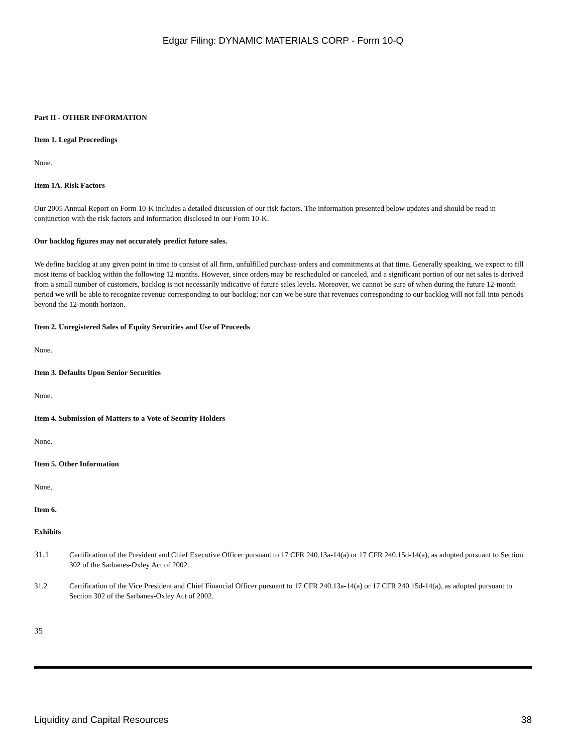Edgar Filing: DYNAMIC MATERIALS CORP - Form 10-Q
Part II - OTHER INFORMATION
Item 1. Legal Proceedings
None.
Item 1A. Risk Factors
Our 2005 Annual Report on Form 10-K includes a detailed discussion of our risk factors. The information presented below updates and should be read in conjunction with the risk factors and information disclosed in our Form 10-K.
Our backlog figures may not accurately predict future sales.
We define backlog at any given point in time to consist of all firm, unfulfilled purchase orders and commitments at that time. Generally speaking, we expect to fill most items of backlog within the following 12 months. However, since orders may be rescheduled or canceled, and a significant portion of our net sales is derived from a small number of customers, backlog is not necessarily indicative of future sales levels. Moreover, we cannot be sure of when during the future 12-month period we will be able to recognize revenue corresponding to our backlog; nor can we be sure that revenues corresponding to our backlog will not fall into periods beyond the 12-month horizon.
Item 2. Unregistered Sales of Equity Securities and Use of Proceeds
None.
Item 3. Defaults Upon Senior Securities
None.
Item 4. Submission of Matters to a Vote of Security Holders
None.
Item 5. Other Information
None.
Item 6.
Exhibits
31.1 Certification of the President and Chief Executive Officer pursuant to 17 CFR 240.13a-14(a) or 17 CFR 240.15d-14(a), as adopted pursuant to Section 302 of the Sarbanes-Oxley Act of 2002.
31.2 Certification of the Vice President and Chief Financial Officer pursuant to 17 CFR 240.13a-14(a) or 17 CFR 240.15d-14(a), as adopted pursuant to Section 302 of the Sarbanes-Oxley Act of 2002.
35
Liquidity and Capital Resources 38